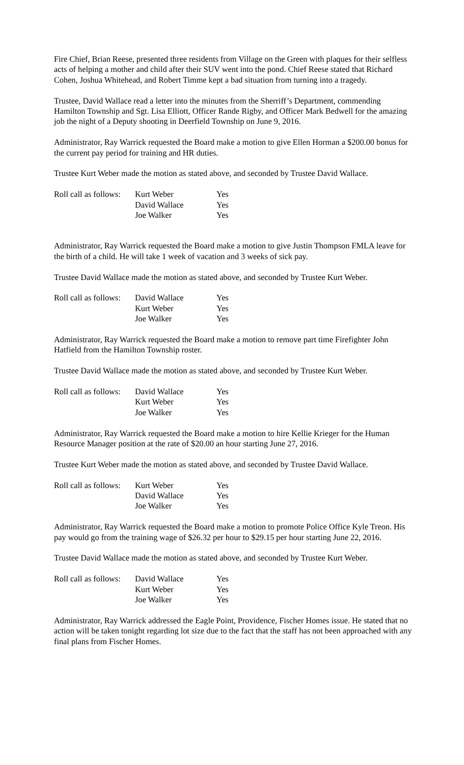Fire Chief, Brian Reese, presented three residents from Village on the Green with plaques for their selfless acts of helping a mother and child after their SUV went into the pond. Chief Reese stated that Richard Cohen, Joshua Whitehead, and Robert Timme kept a bad situation from turning into a tragedy.
Trustee, David Wallace read a letter into the minutes from the Sherriff’s Department, commending Hamilton Township and Sgt. Lisa Elliott, Officer Rande Rigby, and Officer Mark Bedwell for the amazing job the night of a Deputy shooting in Deerfield Township on June 9, 2016.
Administrator, Ray Warrick requested the Board make a motion to give Ellen Horman a $200.00 bonus for the current pay period for training and HR duties.
Trustee Kurt Weber made the motion as stated above, and seconded by Trustee David Wallace.
| Roll call as follows: | Kurt Weber | Yes |
| | David Wallace | Yes |
| | Joe Walker | Yes |
Administrator, Ray Warrick requested the Board make a motion to give Justin Thompson FMLA leave for the birth of a child. He will take 1 week of vacation and 3 weeks of sick pay.
Trustee David Wallace made the motion as stated above, and seconded by Trustee Kurt Weber.
| Roll call as follows: | David Wallace | Yes |
| | Kurt Weber | Yes |
| | Joe Walker | Yes |
Administrator, Ray Warrick requested the Board make a motion to remove part time Firefighter John Hatfield from the Hamilton Township roster.
Trustee David Wallace made the motion as stated above, and seconded by Trustee Kurt Weber.
| Roll call as follows: | David Wallace | Yes |
| | Kurt Weber | Yes |
| | Joe Walker | Yes |
Administrator, Ray Warrick requested the Board make a motion to hire Kellie Krieger for the Human Resource Manager position at the rate of $20.00 an hour starting June 27, 2016.
Trustee Kurt Weber made the motion as stated above, and seconded by Trustee David Wallace.
| Roll call as follows: | Kurt Weber | Yes |
| | David Wallace | Yes |
| | Joe Walker | Yes |
Administrator, Ray Warrick requested the Board make a motion to promote Police Office Kyle Treon. His pay would go from the training wage of $26.32 per hour to $29.15 per hour starting June 22, 2016.
Trustee David Wallace made the motion as stated above, and seconded by Trustee Kurt Weber.
| Roll call as follows: | David Wallace | Yes |
| | Kurt Weber | Yes |
| | Joe Walker | Yes |
Administrator, Ray Warrick addressed the Eagle Point, Providence, Fischer Homes issue. He stated that no action will be taken tonight regarding lot size due to the fact that the staff has not been approached with any final plans from Fischer Homes.